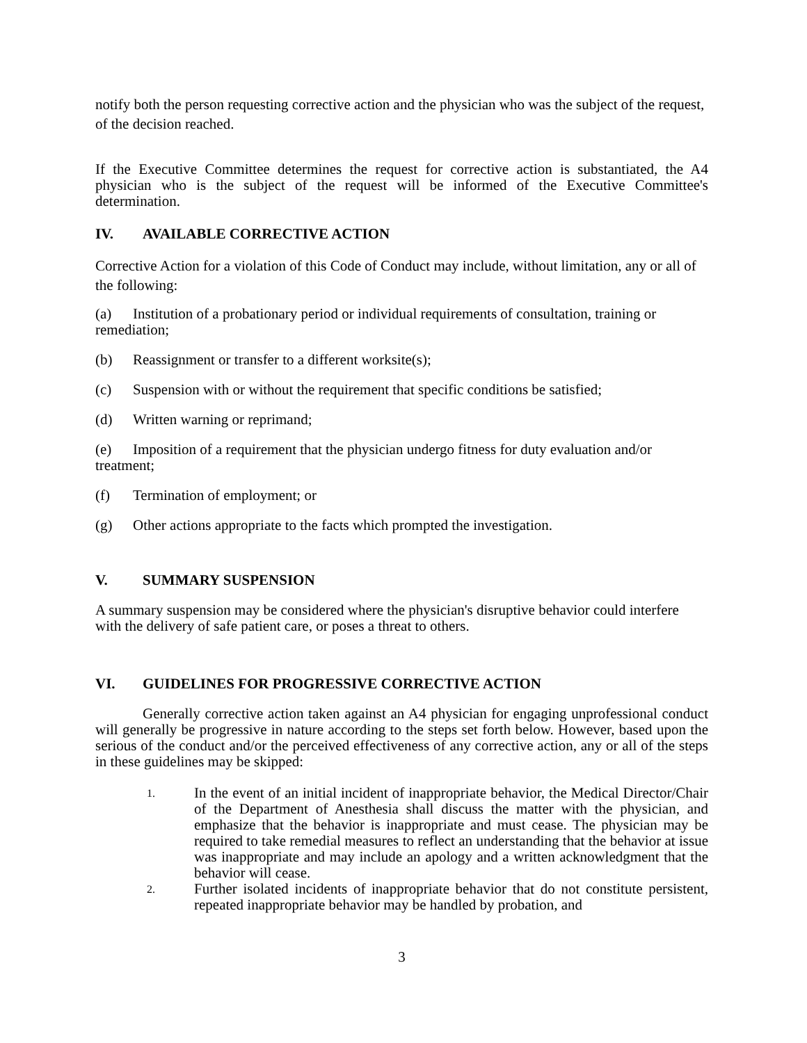notify both the person requesting corrective action and the physician who was the subject of the request, of the decision reached.
If the Executive Committee determines the request for corrective action is substantiated, the A4 physician who is the subject of the request will be informed of the Executive Committee's determination.
IV. AVAILABLE CORRECTIVE ACTION
Corrective Action for a violation of this Code of Conduct may include, without limitation, any or all of the following:
(a) Institution of a probationary period or individual requirements of consultation, training or remediation;
(b) Reassignment or transfer to a different worksite(s);
(c) Suspension with or without the requirement that specific conditions be satisfied;
(d) Written warning or reprimand;
(e) Imposition of a requirement that the physician undergo fitness for duty evaluation and/or treatment;
(f) Termination of employment; or
(g) Other actions appropriate to the facts which prompted the investigation.
V. SUMMARY SUSPENSION
A summary suspension may be considered where the physician's disruptive behavior could interfere with the delivery of safe patient care, or poses a threat to others.
VI. GUIDELINES FOR PROGRESSIVE CORRECTIVE ACTION
Generally corrective action taken against an A4 physician for engaging unprofessional conduct will generally be progressive in nature according to the steps set forth below. However, based upon the serious of the conduct and/or the perceived effectiveness of any corrective action, any or all of the steps in these guidelines may be skipped:
1. In the event of an initial incident of inappropriate behavior, the Medical Director/Chair of the Department of Anesthesia shall discuss the matter with the physician, and emphasize that the behavior is inappropriate and must cease. The physician may be required to take remedial measures to reflect an understanding that the behavior at issue was inappropriate and may include an apology and a written acknowledgment that the behavior will cease.
2. Further isolated incidents of inappropriate behavior that do not constitute persistent, repeated inappropriate behavior may be handled by probation, and
3